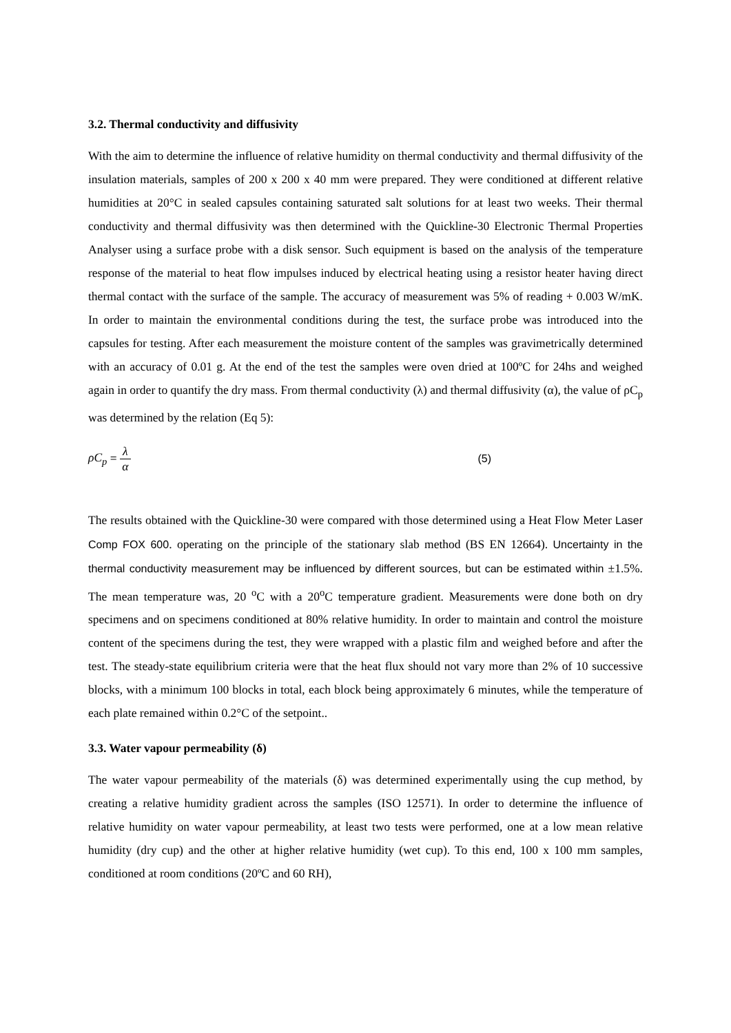3.2. Thermal conductivity and diffusivity
With the aim to determine the influence of relative humidity on thermal conductivity and thermal diffusivity of the insulation materials, samples of 200 x 200 x 40 mm were prepared. They were conditioned at different relative humidities at 20°C in sealed capsules containing saturated salt solutions for at least two weeks. Their thermal conductivity and thermal diffusivity was then determined with the Quickline-30 Electronic Thermal Properties Analyser using a surface probe with a disk sensor. Such equipment is based on the analysis of the temperature response of the material to heat flow impulses induced by electrical heating using a resistor heater having direct thermal contact with the surface of the sample. The accuracy of measurement was 5% of reading + 0.003 W/mK. In order to maintain the environmental conditions during the test, the surface probe was introduced into the capsules for testing. After each measurement the moisture content of the samples was gravimetrically determined with an accuracy of 0.01 g. At the end of the test the samples were oven dried at 100ºC for 24hs and weighed again in order to quantify the dry mass. From thermal conductivity (λ) and thermal diffusivity (α), the value of ρC<sub>p</sub> was determined by the relation (Eq 5):
ρC<sub>p</sub> = λ α (5)
The results obtained with the Quickline-30 were compared with those determined using a Heat Flow Meter Laser Comp FOX 600. operating on the principle of the stationary slab method (BS EN 12664). Uncertainty in the thermal conductivity measurement may be influenced by different sources, but can be estimated within ±1.5%. The mean temperature was, 20 <sup>o</sup>C with a 20<sup>o</sup>C temperature gradient. Measurements were done both on dry specimens and on specimens conditioned at 80% relative humidity. In order to maintain and control the moisture content of the specimens during the test, they were wrapped with a plastic film and weighed before and after the test. The steady-state equilibrium criteria were that the heat flux should not vary more than 2% of 10 successive blocks, with a minimum 100 blocks in total, each block being approximately 6 minutes, while the temperature of each plate remained within 0.2°C of the setpoint..
3.3. Water vapour permeability (δ)
The water vapour permeability of the materials (δ) was determined experimentally using the cup method, by creating a relative humidity gradient across the samples (ISO 12571). In order to determine the influence of relative humidity on water vapour permeability, at least two tests were performed, one at a low mean relative humidity (dry cup) and the other at higher relative humidity (wet cup). To this end, 100 x 100 mm samples, conditioned at room conditions (20ºC and 60 RH),